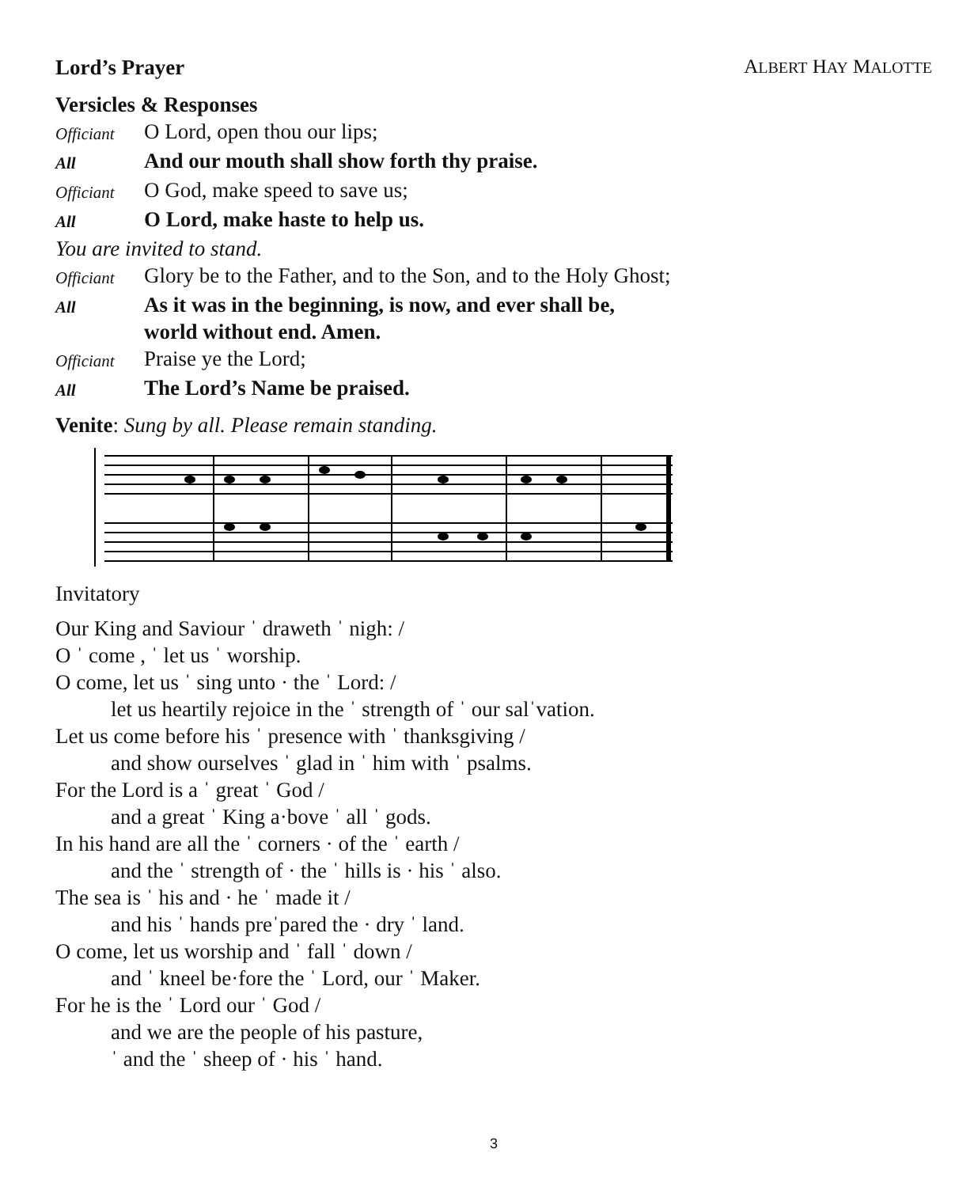Lord’s Prayer ALBERT HAY MALOTTE
Versicles & Responses
Officiant
O Lord, open thou our lips;
All
And our mouth shall show forth thy praise.
Officiant
O God, make speed to save us;
All
O Lord, make haste to help us.
You are invited to stand.
Officiant
Glory be to the Father, and to the Son, and to the Holy Ghost;
All
As it was in the beginning, is now, and ever shall be,
world without end. Amen.
Officiant
Praise ye the Lord;
All
The Lord’s Name be praised.
Venite: Sung by all. Please remain standing.
Invitatory
Our King and Saviour ˈ draweth ˈ nigh: /
O ˈ come , ˈ let us ˈ worship.
O come, let us ˈ sing unto · the ˈ Lord: /
let us heartily rejoice in the ˈ strength of ˈ our salˈvation.
Let us come before his ˈ presence with ˈ thanksgiving /
and show ourselves ˈ glad in ˈ him with ˈ psalms.
For the Lord is a ˈ great ˈ God /
and a great ˈ King a·bove ˈ all ˈ gods.
In his hand are all the ˈ corners · of the ˈ earth /
and the ˈ strength of · the ˈ hills is · his ˈ also.
The sea is ˈ his and · he ˈ made it /
and his ˈ hands preˈpared the · dry ˈ land.
O come, let us worship and ˈ fall ˈ down /
and ˈ kneel be·fore the ˈ Lord, our ˈ Maker.
For he is the ˈ Lord our ˈ God /
and we are the people of his pasture,
ˈ and the ˈ sheep of · his ˈ hand.
3